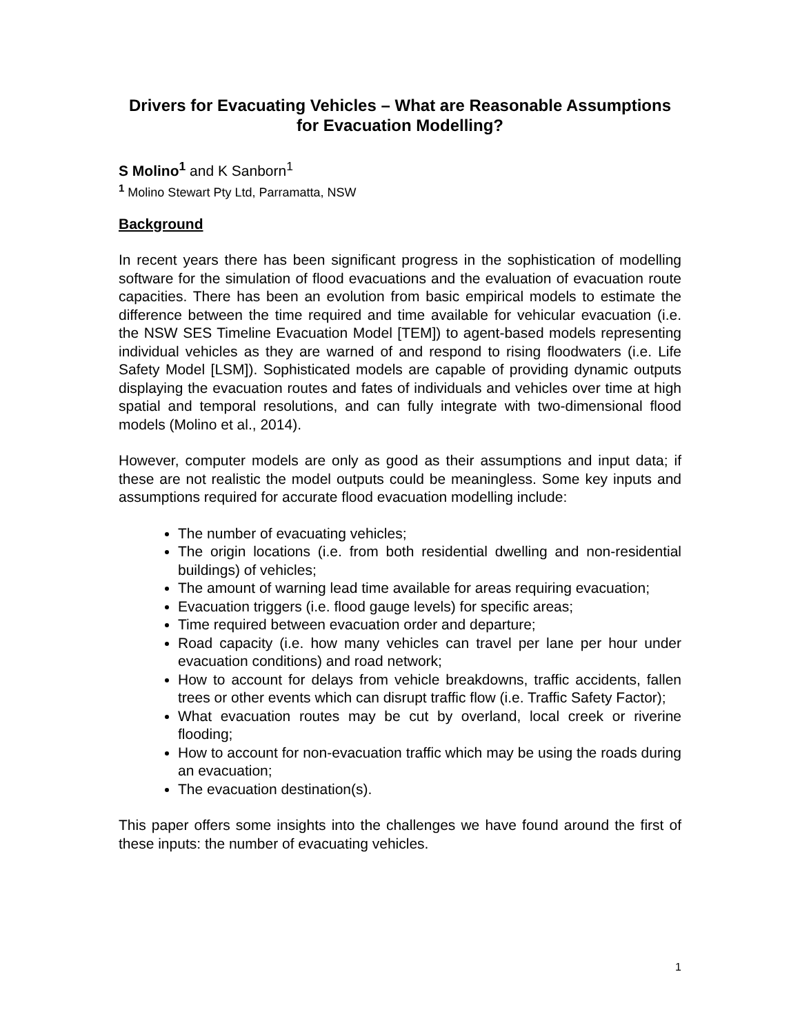Drivers for Evacuating Vehicles – What are Reasonable Assumptions for Evacuation Modelling?
S Molino<sup>1</sup> and K Sanborn<sup>1</sup>
<sup>1</sup> Molino Stewart Pty Ltd, Parramatta, NSW
Background
In recent years there has been significant progress in the sophistication of modelling software for the simulation of flood evacuations and the evaluation of evacuation route capacities. There has been an evolution from basic empirical models to estimate the difference between the time required and time available for vehicular evacuation (i.e. the NSW SES Timeline Evacuation Model [TEM]) to agent-based models representing individual vehicles as they are warned of and respond to rising floodwaters (i.e. Life Safety Model [LSM]). Sophisticated models are capable of providing dynamic outputs displaying the evacuation routes and fates of individuals and vehicles over time at high spatial and temporal resolutions, and can fully integrate with two-dimensional flood models (Molino et al., 2014).
However, computer models are only as good as their assumptions and input data; if these are not realistic the model outputs could be meaningless. Some key inputs and assumptions required for accurate flood evacuation modelling include:
The number of evacuating vehicles;
The origin locations (i.e. from both residential dwelling and non-residential buildings) of vehicles;
The amount of warning lead time available for areas requiring evacuation;
Evacuation triggers (i.e. flood gauge levels) for specific areas;
Time required between evacuation order and departure;
Road capacity (i.e. how many vehicles can travel per lane per hour under evacuation conditions) and road network;
How to account for delays from vehicle breakdowns, traffic accidents, fallen trees or other events which can disrupt traffic flow (i.e. Traffic Safety Factor);
What evacuation routes may be cut by overland, local creek or riverine flooding;
How to account for non-evacuation traffic which may be using the roads during an evacuation;
The evacuation destination(s).
This paper offers some insights into the challenges we have found around the first of these inputs: the number of evacuating vehicles.
1